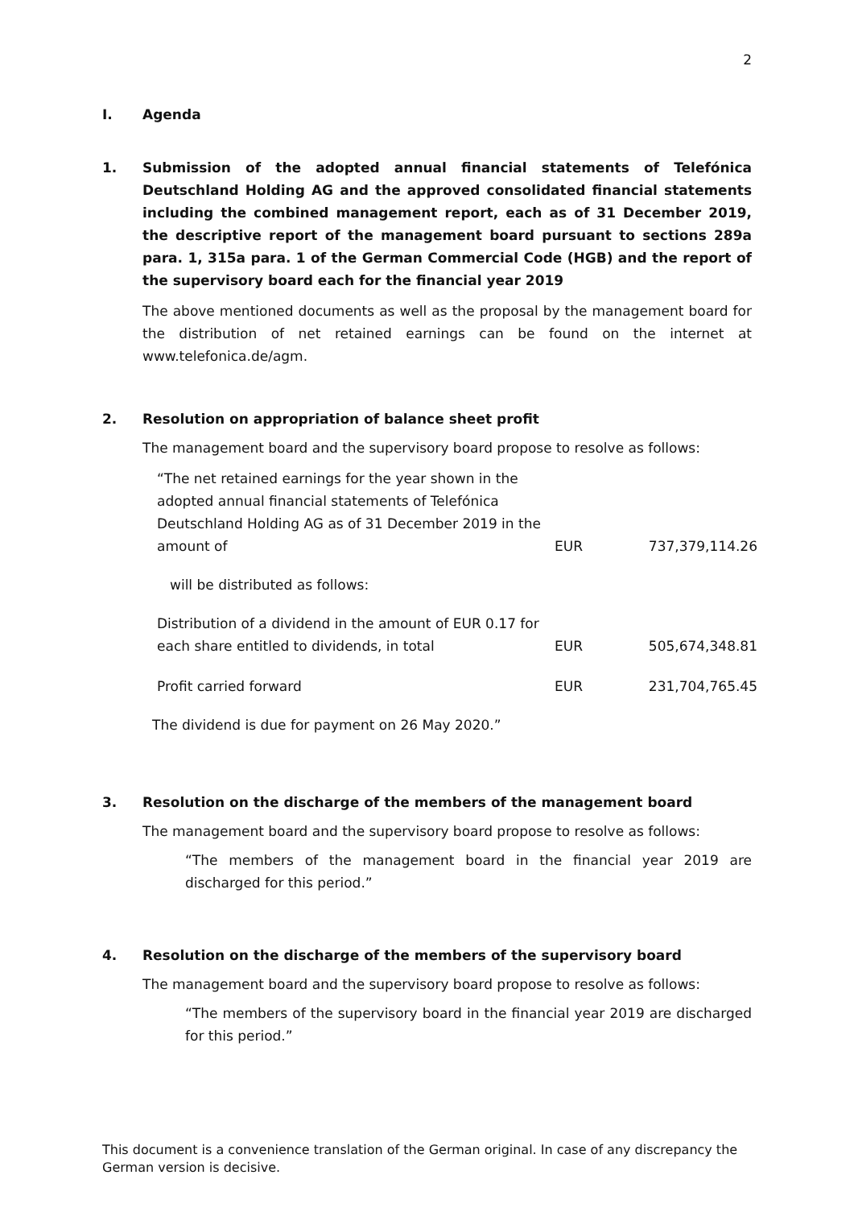2
I. Agenda
1. Submission of the adopted annual financial statements of Telefónica Deutschland Holding AG and the approved consolidated financial statements including the combined management report, each as of 31 December 2019, the descriptive report of the management board pursuant to sections 289a para. 1, 315a para. 1 of the German Commercial Code (HGB) and the report of the supervisory board each for the financial year 2019
The above mentioned documents as well as the proposal by the management board for the distribution of net retained earnings can be found on the internet at www.telefonica.de/agm.
2. Resolution on appropriation of balance sheet profit
The management board and the supervisory board propose to resolve as follows:
| “The net retained earnings for the year shown in the adopted annual financial statements of Telefónica Deutschland Holding AG as of 31 December 2019 in the amount of | EUR | 737,379,114.26 |
| will be distributed as follows: | | |
| Distribution of a dividend in the amount of EUR 0.17 for each share entitled to dividends, in total | EUR | 505,674,348.81 |
| Profit carried forward | EUR | 231,704,765.45 |
The dividend is due for payment on 26 May 2020.”
3. Resolution on the discharge of the members of the management board
The management board and the supervisory board propose to resolve as follows:
“The members of the management board in the financial year 2019 are discharged for this period.”
4. Resolution on the discharge of the members of the supervisory board
The management board and the supervisory board propose to resolve as follows:
“The members of the supervisory board in the financial year 2019 are discharged for this period.”
This document is a convenience translation of the German original. In case of any discrepancy the German version is decisive.